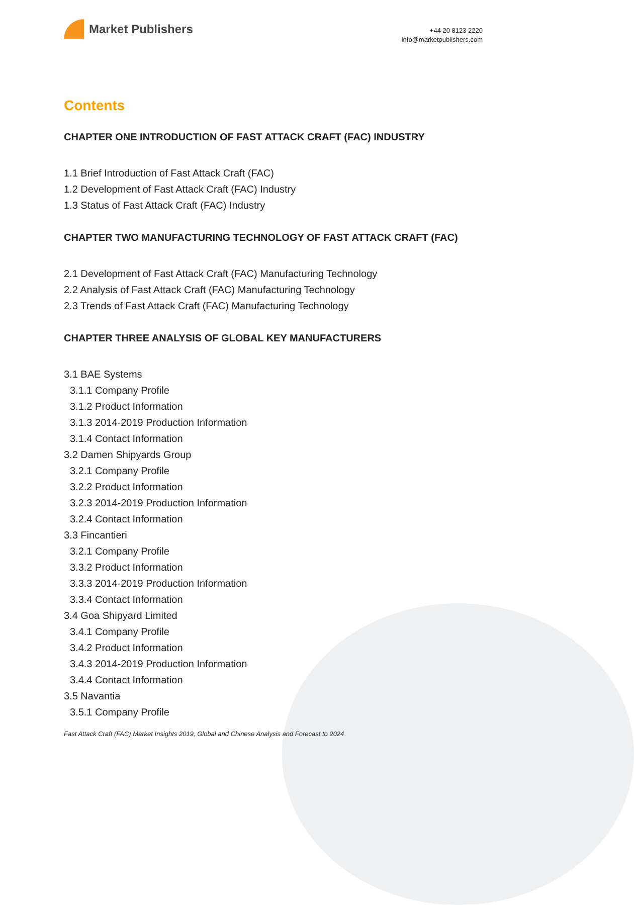Market Publishers
+44 20 8123 2220
info@marketpublishers.com
Contents
CHAPTER ONE INTRODUCTION OF FAST ATTACK CRAFT (FAC) INDUSTRY
1.1 Brief Introduction of Fast Attack Craft (FAC)
1.2 Development of Fast Attack Craft (FAC) Industry
1.3 Status of Fast Attack Craft (FAC) Industry
CHAPTER TWO MANUFACTURING TECHNOLOGY OF FAST ATTACK CRAFT (FAC)
2.1 Development of Fast Attack Craft (FAC) Manufacturing Technology
2.2 Analysis of Fast Attack Craft (FAC) Manufacturing Technology
2.3 Trends of Fast Attack Craft (FAC) Manufacturing Technology
CHAPTER THREE ANALYSIS OF GLOBAL KEY MANUFACTURERS
3.1 BAE Systems
3.1.1 Company Profile
3.1.2 Product Information
3.1.3 2014-2019 Production Information
3.1.4 Contact Information
3.2 Damen Shipyards Group
3.2.1 Company Profile
3.2.2 Product Information
3.2.3 2014-2019 Production Information
3.2.4 Contact Information
3.3 Fincantieri
3.2.1 Company Profile
3.3.2 Product Information
3.3.3 2014-2019 Production Information
3.3.4 Contact Information
3.4 Goa Shipyard Limited
3.4.1 Company Profile
3.4.2 Product Information
3.4.3 2014-2019 Production Information
3.4.4 Contact Information
3.5 Navantia
3.5.1 Company Profile
Fast Attack Craft (FAC) Market Insights 2019, Global and Chinese Analysis and Forecast to 2024